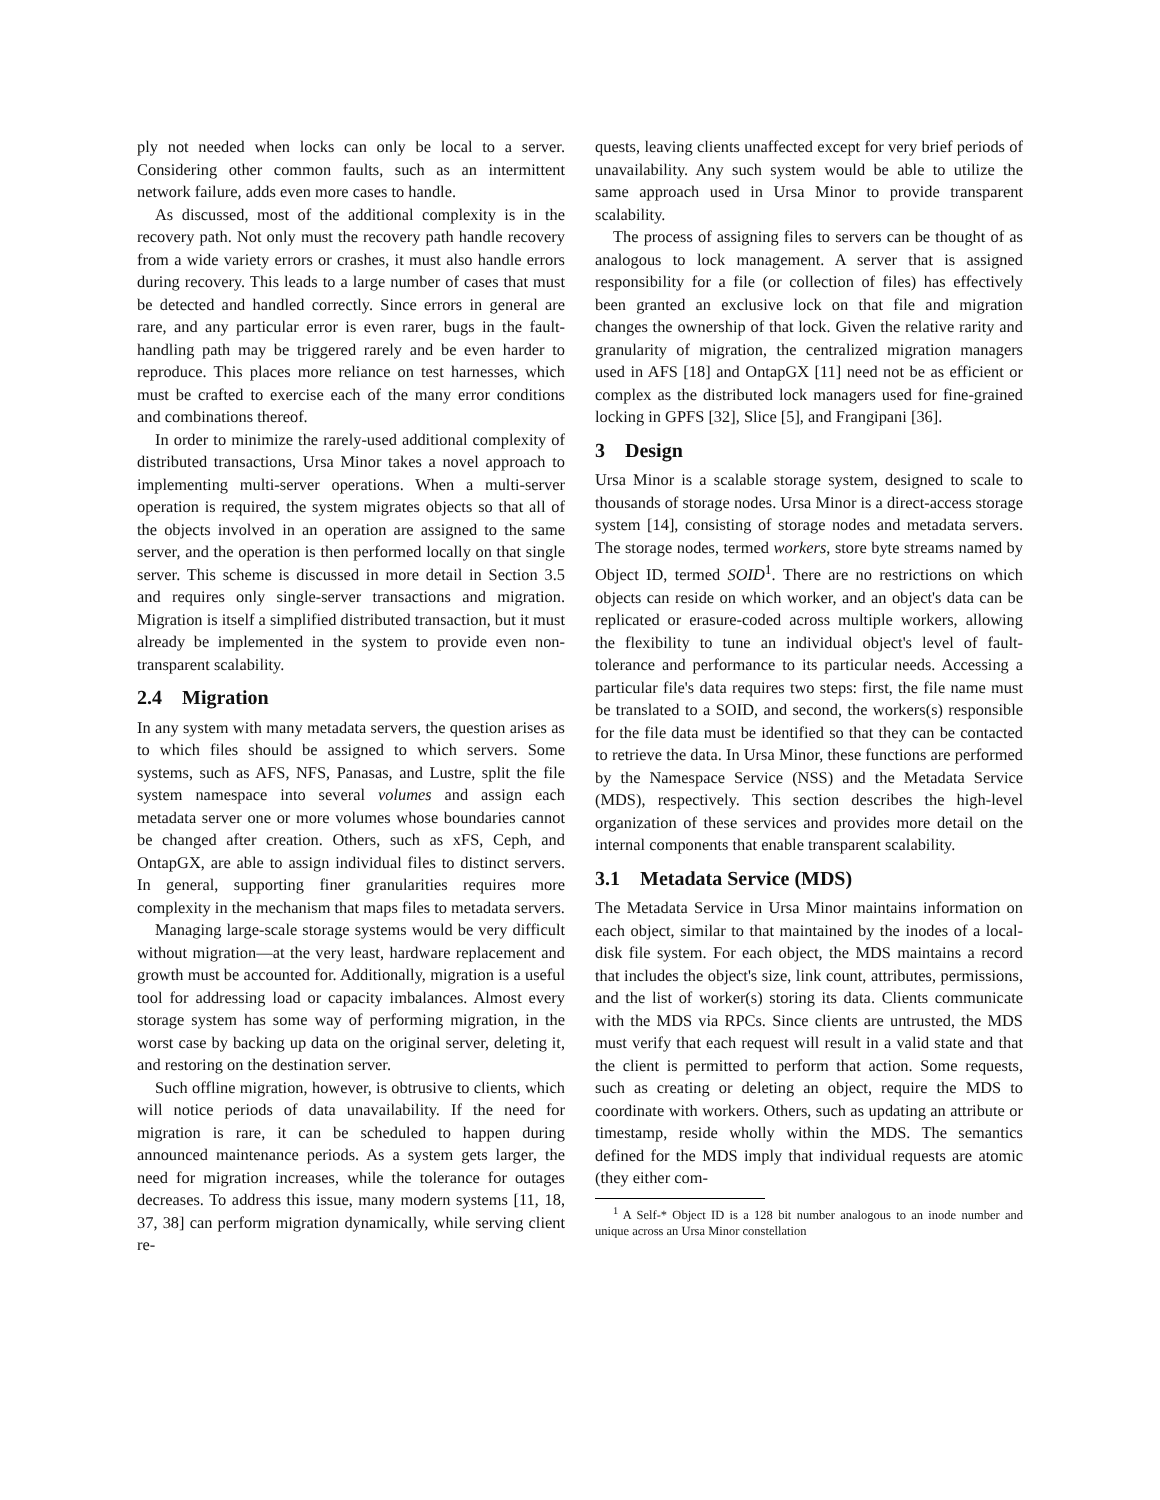ply not needed when locks can only be local to a server. Considering other common faults, such as an intermittent network failure, adds even more cases to handle.
As discussed, most of the additional complexity is in the recovery path. Not only must the recovery path handle recovery from a wide variety errors or crashes, it must also handle errors during recovery. This leads to a large number of cases that must be detected and handled correctly. Since errors in general are rare, and any particular error is even rarer, bugs in the fault-handling path may be triggered rarely and be even harder to reproduce. This places more reliance on test harnesses, which must be crafted to exercise each of the many error conditions and combinations thereof.
In order to minimize the rarely-used additional complexity of distributed transactions, Ursa Minor takes a novel approach to implementing multi-server operations. When a multi-server operation is required, the system migrates objects so that all of the objects involved in an operation are assigned to the same server, and the operation is then performed locally on that single server. This scheme is discussed in more detail in Section 3.5 and requires only single-server transactions and migration. Migration is itself a simplified distributed transaction, but it must already be implemented in the system to provide even non-transparent scalability.
2.4 Migration
In any system with many metadata servers, the question arises as to which files should be assigned to which servers. Some systems, such as AFS, NFS, Panasas, and Lustre, split the file system namespace into several volumes and assign each metadata server one or more volumes whose boundaries cannot be changed after creation. Others, such as xFS, Ceph, and OntapGX, are able to assign individual files to distinct servers. In general, supporting finer granularities requires more complexity in the mechanism that maps files to metadata servers.
Managing large-scale storage systems would be very difficult without migration—at the very least, hardware replacement and growth must be accounted for. Additionally, migration is a useful tool for addressing load or capacity imbalances. Almost every storage system has some way of performing migration, in the worst case by backing up data on the original server, deleting it, and restoring on the destination server.
Such offline migration, however, is obtrusive to clients, which will notice periods of data unavailability. If the need for migration is rare, it can be scheduled to happen during announced maintenance periods. As a system gets larger, the need for migration increases, while the tolerance for outages decreases. To address this issue, many modern systems [11, 18, 37, 38] can perform migration dynamically, while serving client re-
quests, leaving clients unaffected except for very brief periods of unavailability. Any such system would be able to utilize the same approach used in Ursa Minor to provide transparent scalability.
The process of assigning files to servers can be thought of as analogous to lock management. A server that is assigned responsibility for a file (or collection of files) has effectively been granted an exclusive lock on that file and migration changes the ownership of that lock. Given the relative rarity and granularity of migration, the centralized migration managers used in AFS [18] and OntapGX [11] need not be as efficient or complex as the distributed lock managers used for fine-grained locking in GPFS [32], Slice [5], and Frangipani [36].
3 Design
Ursa Minor is a scalable storage system, designed to scale to thousands of storage nodes. Ursa Minor is a direct-access storage system [14], consisting of storage nodes and metadata servers. The storage nodes, termed workers, store byte streams named by Object ID, termed SOID<sup>1</sup>. There are no restrictions on which objects can reside on which worker, and an object's data can be replicated or erasure-coded across multiple workers, allowing the flexibility to tune an individual object's level of fault-tolerance and performance to its particular needs. Accessing a particular file's data requires two steps: first, the file name must be translated to a SOID, and second, the workers(s) responsible for the file data must be identified so that they can be contacted to retrieve the data. In Ursa Minor, these functions are performed by the Namespace Service (NSS) and the Metadata Service (MDS), respectively. This section describes the high-level organization of these services and provides more detail on the internal components that enable transparent scalability.
3.1 Metadata Service (MDS)
The Metadata Service in Ursa Minor maintains information on each object, similar to that maintained by the inodes of a local-disk file system. For each object, the MDS maintains a record that includes the object's size, link count, attributes, permissions, and the list of worker(s) storing its data. Clients communicate with the MDS via RPCs. Since clients are untrusted, the MDS must verify that each request will result in a valid state and that the client is permitted to perform that action. Some requests, such as creating or deleting an object, require the MDS to coordinate with workers. Others, such as updating an attribute or timestamp, reside wholly within the MDS. The semantics defined for the MDS imply that individual requests are atomic (they either com-
<sup>1</sup> A Self-* Object ID is a 128 bit number analogous to an inode number and unique across an Ursa Minor constellation